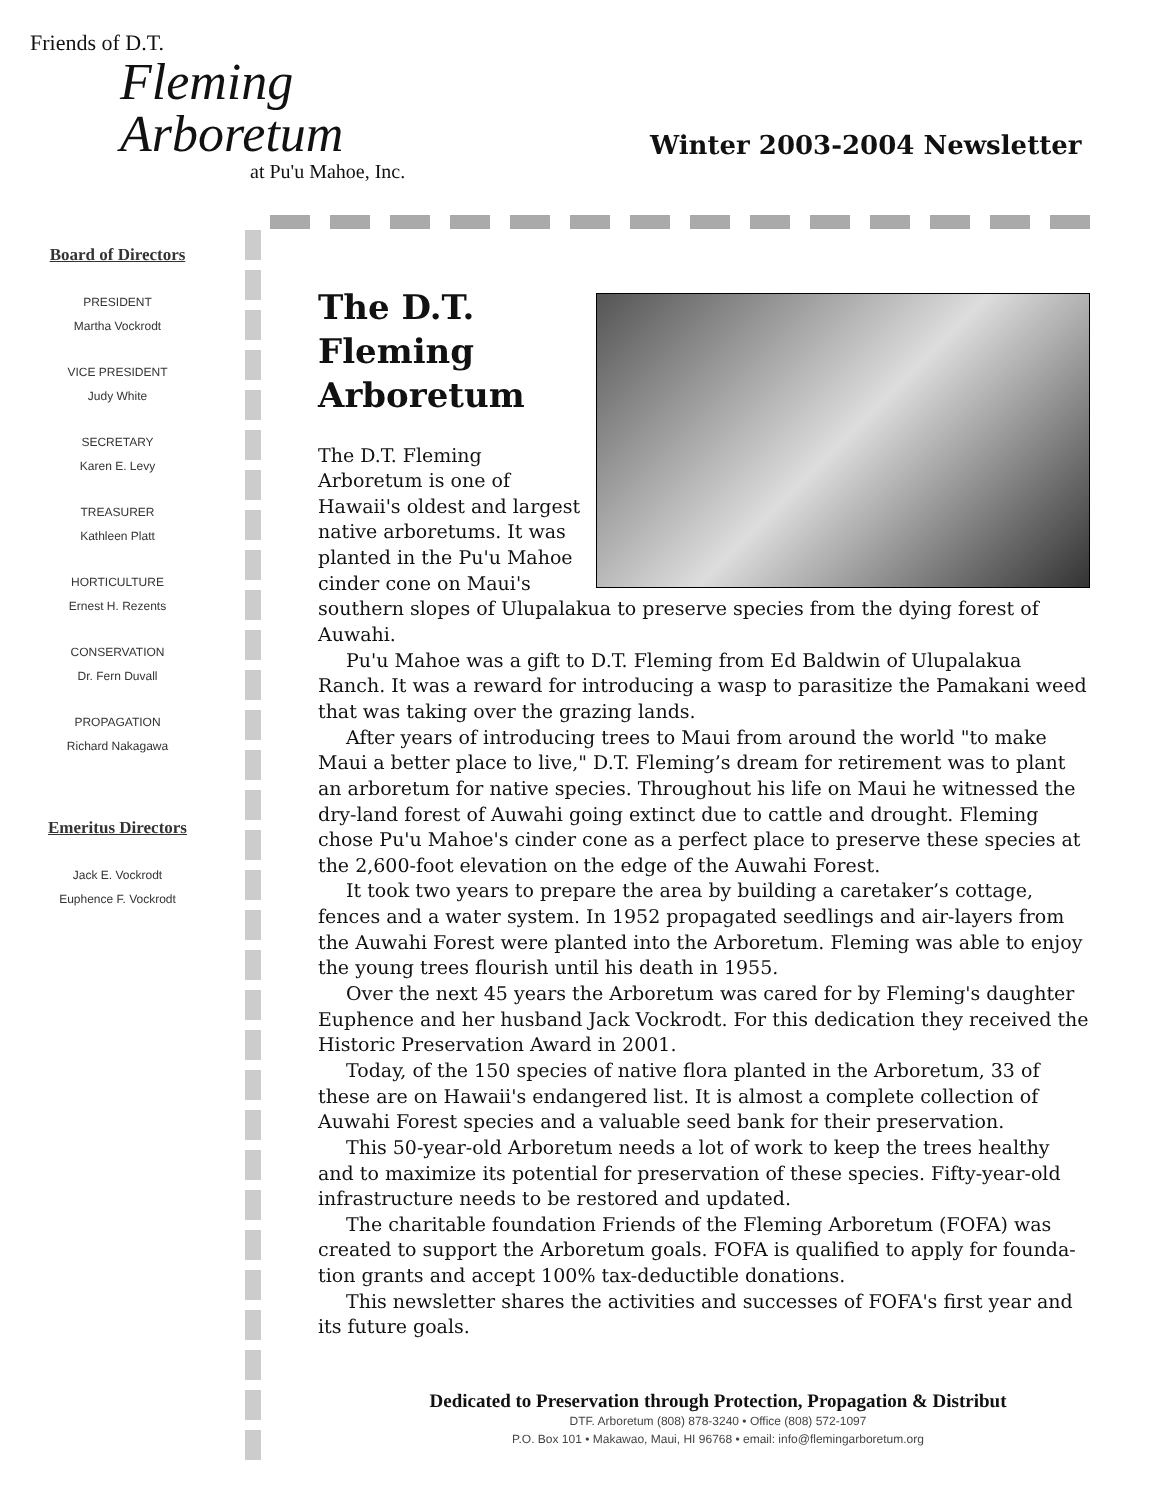Friends of D.T.
Fleming Arboretum
at Pu'u Mahoe, Inc.
Winter 2003-2004 Newsletter
Board of Directors
PRESIDENT
Martha Vockrodt
VICE PRESIDENT
Judy White
SECRETARY
Karen E. Levy
TREASURER
Kathleen Platt
HORTICULTURE
Ernest H. Rezents
CONSERVATION
Dr. Fern Duvall
PROPAGATION
Richard Nakagawa
Emeritus Directors
Jack E. Vockrodt
Euphence F. Vockrodt
The D.T.
Fleming
Arboretum
The D.T. Fleming Arboretum is one of Hawaii's oldest and largest native arboretums. It was planted in the Pu'u Mahoe cinder cone on Maui's southern slopes of Ulupalakua to preserve species from the dying forest of Auwahi.
Pu'u Mahoe was a gift to D.T. Fleming from Ed Baldwin of Ulupalakua Ranch. It was a reward for introducing a wasp to parasitize the Pamakani weed that was taking over the grazing lands.
After years of introducing trees to Maui from around the world "to make Maui a better place to live," D.T. Fleming’s dream for retirement was to plant an arboretum for native species. Throughout his life on Maui he witnessed the dry-land forest of Auwahi going extinct due to cattle and drought. Fleming chose Pu'u Mahoe's cinder cone as a perfect place to preserve these species at the 2,600-foot elevation on the edge of the Auwahi Forest.
It took two years to prepare the area by building a caretaker’s cottage, fences and a water system. In 1952 propagated seedlings and air-layers from the Auwahi Forest were planted into the Arboretum. Fleming was able to enjoy the young trees flourish until his death in 1955.
Over the next 45 years the Arboretum was cared for by Fleming's daughter Euphence and her husband Jack Vockrodt. For this dedication they received the Historic Preservation Award in 2001.
Today, of the 150 species of native flora planted in the Arboretum, 33 of these are on Hawaii's endangered list. It is almost a complete collection of Auwahi Forest species and a valuable seed bank for their preservation.
This 50-year-old Arboretum needs a lot of work to keep the trees healthy and to maximize its potential for preservation of these species. Fifty-year-old infrastructure needs to be restored and updated.
The charitable foundation Friends of the Fleming Arboretum (FOFA) was created to support the Arboretum goals. FOFA is qualified to apply for founda-tion grants and accept 100% tax-deductible donations.
This newsletter shares the activities and successes of FOFA's first year and its future goals.
Dedicated to Preservation through Protection, Propagation & Distribut
DTF. Arboretum (808) 878-3240 • Office (808) 572-1097
P.O. Box 101 • Makawao, Maui, HI 96768 • email: info@flemingarboretum.org